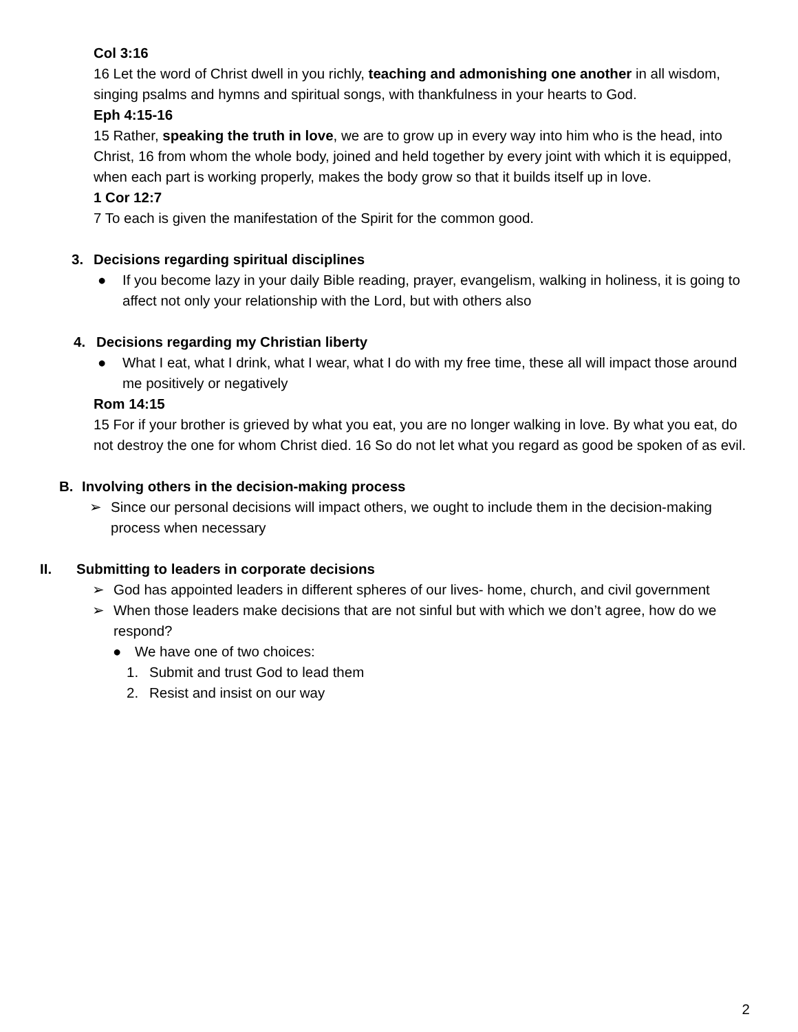Col 3:16
16 Let the word of Christ dwell in you richly, teaching and admonishing one another in all wisdom, singing psalms and hymns and spiritual songs, with thankfulness in your hearts to God.
Eph 4:15-16
15 Rather, speaking the truth in love, we are to grow up in every way into him who is the head, into Christ, 16 from whom the whole body, joined and held together by every joint with which it is equipped, when each part is working properly, makes the body grow so that it builds itself up in love.
1 Cor 12:7
7 To each is given the manifestation of the Spirit for the common good.
3. Decisions regarding spiritual disciplines
● If you become lazy in your daily Bible reading, prayer, evangelism, walking in holiness, it is going to affect not only your relationship with the Lord, but with others also
4. Decisions regarding my Christian liberty
● What I eat, what I drink, what I wear, what I do with my free time, these all will impact those around me positively or negatively
Rom 14:15
15 For if your brother is grieved by what you eat, you are no longer walking in love. By what you eat, do not destroy the one for whom Christ died. 16 So do not let what you regard as good be spoken of as evil.
B. Involving others in the decision-making process
➢ Since our personal decisions will impact others, we ought to include them in the decision-making process when necessary
II. Submitting to leaders in corporate decisions
➢ God has appointed leaders in different spheres of our lives- home, church, and civil government
➢ When those leaders make decisions that are not sinful but with which we don’t agree, how do we respond?
● We have one of two choices:
1. Submit and trust God to lead them
2. Resist and insist on our way
2